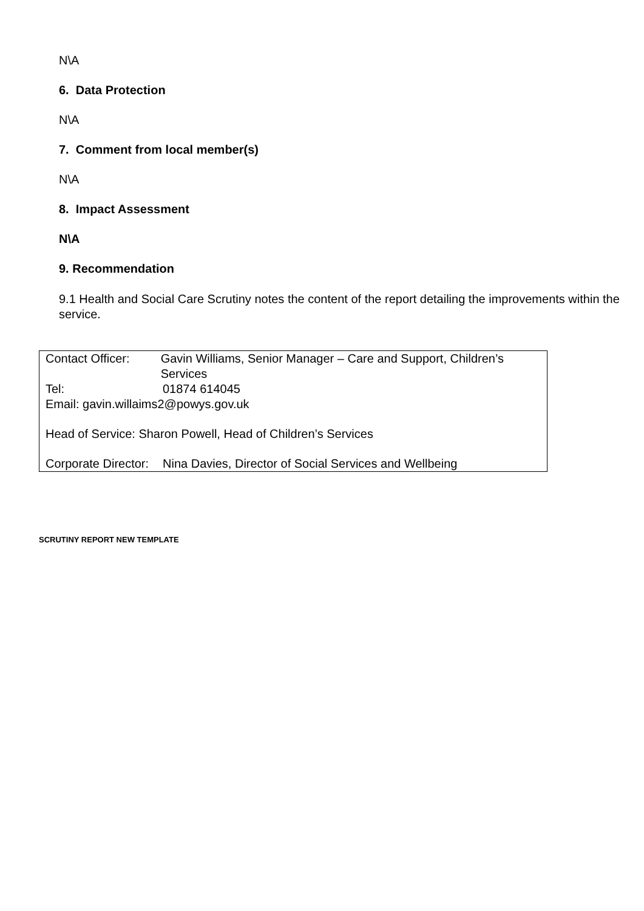N\A
6. Data Protection
N\A
7. Comment from local member(s)
N\A
8. Impact Assessment
N\A
9. Recommendation
9.1 Health and Social Care Scrutiny notes the content of the report detailing the improvements within the service.
Contact Officer: Gavin Williams, Senior Manager – Care and Support, Children’s Services
Tel: 01874 614045
Email: gavin.willaims2@powys.gov.uk
Head of Service: Sharon Powell, Head of Children’s Services
Corporate Director:
Nina Davies, Director of Social Services and Wellbeing
SCRUTINY REPORT NEW TEMPLATE